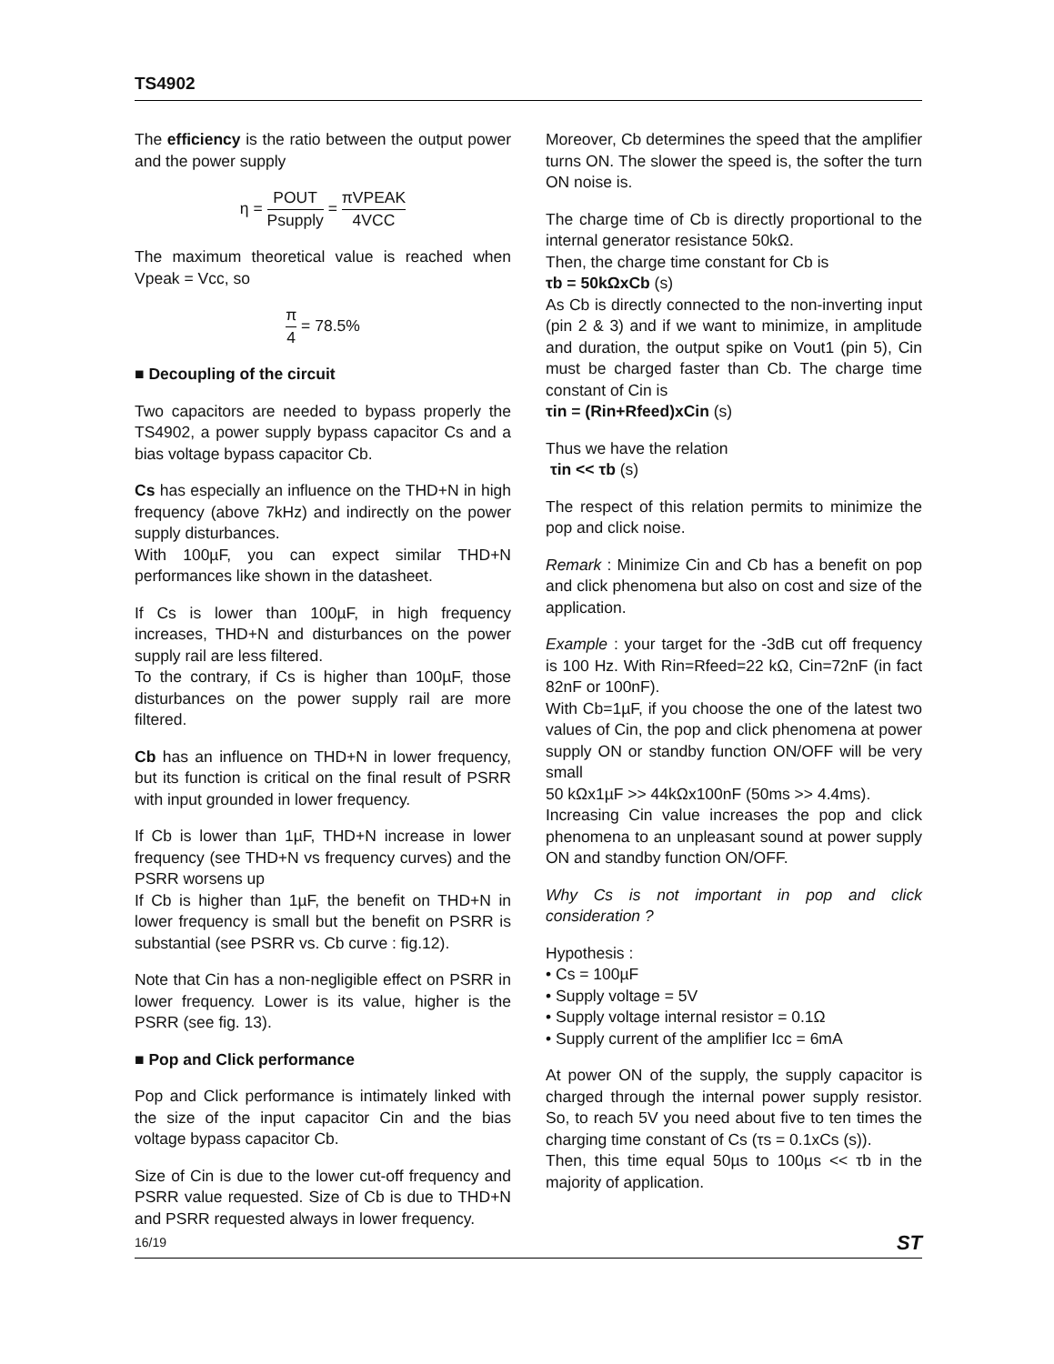TS4902
The efficiency is the ratio between the output power and the power supply
η = POUT Psupply = πVPEAK 4VCC
The maximum theoretical value is reached when Vpeak = Vcc, so
π 4 = 78.5%
■ Decoupling of the circuit
Two capacitors are needed to bypass properly the TS4902, a power supply bypass capacitor Cs and a bias voltage bypass capacitor Cb.
Cs has especially an influence on the THD+N in high frequency (above 7kHz) and indirectly on the power supply disturbances.
With 100µF, you can expect similar THD+N performances like shown in the datasheet.
If Cs is lower than 100µF, in high frequency increases, THD+N and disturbances on the power supply rail are less filtered.
To the contrary, if Cs is higher than 100µF, those disturbances on the power supply rail are more filtered.
Cb has an influence on THD+N in lower frequency, but its function is critical on the final result of PSRR with input grounded in lower frequency.
If Cb is lower than 1µF, THD+N increase in lower frequency (see THD+N vs frequency curves) and the PSRR worsens up
If Cb is higher than 1µF, the benefit on THD+N in lower frequency is small but the benefit on PSRR is substantial (see PSRR vs. Cb curve : fig.12).
Note that Cin has a non-negligible effect on PSRR in lower frequency. Lower is its value, higher is the PSRR (see fig. 13).
■ Pop and Click performance
Pop and Click performance is intimately linked with the size of the input capacitor Cin and the bias voltage bypass capacitor Cb.
Size of Cin is due to the lower cut-off frequency and PSRR value requested. Size of Cb is due to THD+N and PSRR requested always in lower frequency.
Moreover, Cb determines the speed that the amplifier turns ON. The slower the speed is, the softer the turn ON noise is.
The charge time of Cb is directly proportional to the internal generator resistance 50kΩ.
Then, the charge time constant for Cb is
τb = 50kΩxCb (s)
As Cb is directly connected to the non-inverting input (pin 2 & 3) and if we want to minimize, in amplitude and duration, the output spike on Vout1 (pin 5), Cin must be charged faster than Cb. The charge time constant of Cin is
τin = (Rin+Rfeed)xCin (s)
Thus we have the relation
τin << τb (s)
The respect of this relation permits to minimize the pop and click noise.
Remark : Minimize Cin and Cb has a benefit on pop and click phenomena but also on cost and size of the application.
Example : your target for the -3dB cut off frequency is 100 Hz. With Rin=Rfeed=22 kΩ, Cin=72nF (in fact 82nF or 100nF).
With Cb=1µF, if you choose the one of the latest two values of Cin, the pop and click phenomena at power supply ON or standby function ON/OFF will be very small
50 kΩx1µF >> 44kΩx100nF (50ms >> 4.4ms).
Increasing Cin value increases the pop and click phenomena to an unpleasant sound at power supply ON and standby function ON/OFF.
Why Cs is not important in pop and click consideration ?
Hypothesis :
• Cs = 100µF
• Supply voltage = 5V
• Supply voltage internal resistor = 0.1Ω
• Supply current of the amplifier Icc = 6mA
At power ON of the supply, the supply capacitor is charged through the internal power supply resistor. So, to reach 5V you need about five to ten times the charging time constant of Cs (τs = 0.1xCs (s)).
Then, this time equal 50µs to 100µs << τb in the majority of application.
16/19 ST